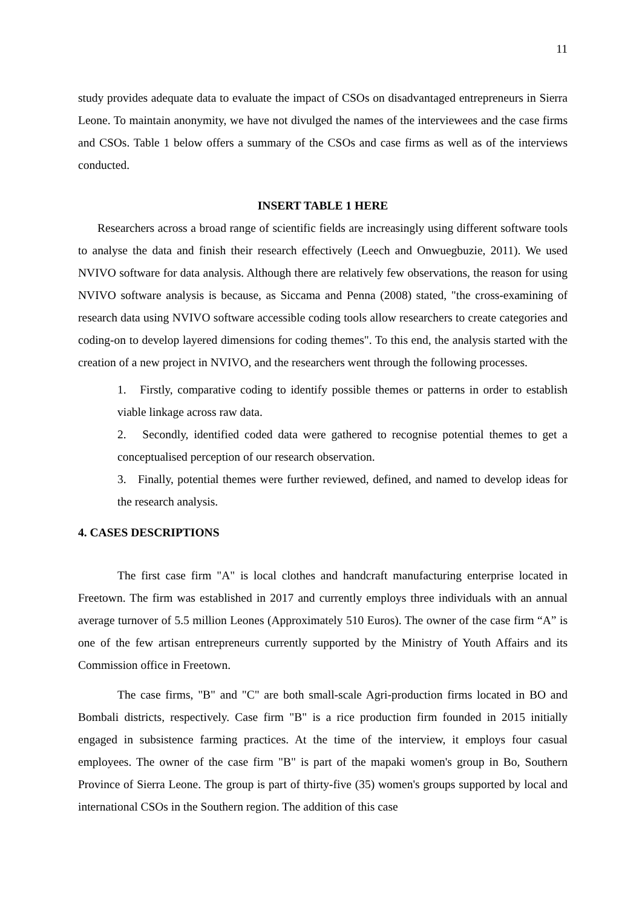11
study provides adequate data to evaluate the impact of CSOs on disadvantaged entrepreneurs in Sierra Leone. To maintain anonymity, we have not divulged the names of the interviewees and the case firms and CSOs. Table 1 below offers a summary of the CSOs and case firms as well as of the interviews conducted.
INSERT TABLE 1 HERE
Researchers across a broad range of scientific fields are increasingly using different software tools to analyse the data and finish their research effectively (Leech and Onwuegbuzie, 2011). We used NVIVO software for data analysis. Although there are relatively few observations, the reason for using NVIVO software analysis is because, as Siccama and Penna (2008) stated, "the cross-examining of research data using NVIVO software accessible coding tools allow researchers to create categories and coding-on to develop layered dimensions for coding themes". To this end, the analysis started with the creation of a new project in NVIVO, and the researchers went through the following processes.
1. Firstly, comparative coding to identify possible themes or patterns in order to establish viable linkage across raw data.
2. Secondly, identified coded data were gathered to recognise potential themes to get a conceptualised perception of our research observation.
3. Finally, potential themes were further reviewed, defined, and named to develop ideas for the research analysis.
4. CASES DESCRIPTIONS
The first case firm "A" is local clothes and handcraft manufacturing enterprise located in Freetown. The firm was established in 2017 and currently employs three individuals with an annual average turnover of 5.5 million Leones (Approximately 510 Euros). The owner of the case firm “A” is one of the few artisan entrepreneurs currently supported by the Ministry of Youth Affairs and its Commission office in Freetown.
The case firms, "B" and "C" are both small-scale Agri-production firms located in BO and Bombali districts, respectively. Case firm "B" is a rice production firm founded in 2015 initially engaged in subsistence farming practices. At the time of the interview, it employs four casual employees. The owner of the case firm "B" is part of the mapaki women's group in Bo, Southern Province of Sierra Leone. The group is part of thirty-five (35) women's groups supported by local and international CSOs in the Southern region. The addition of this case